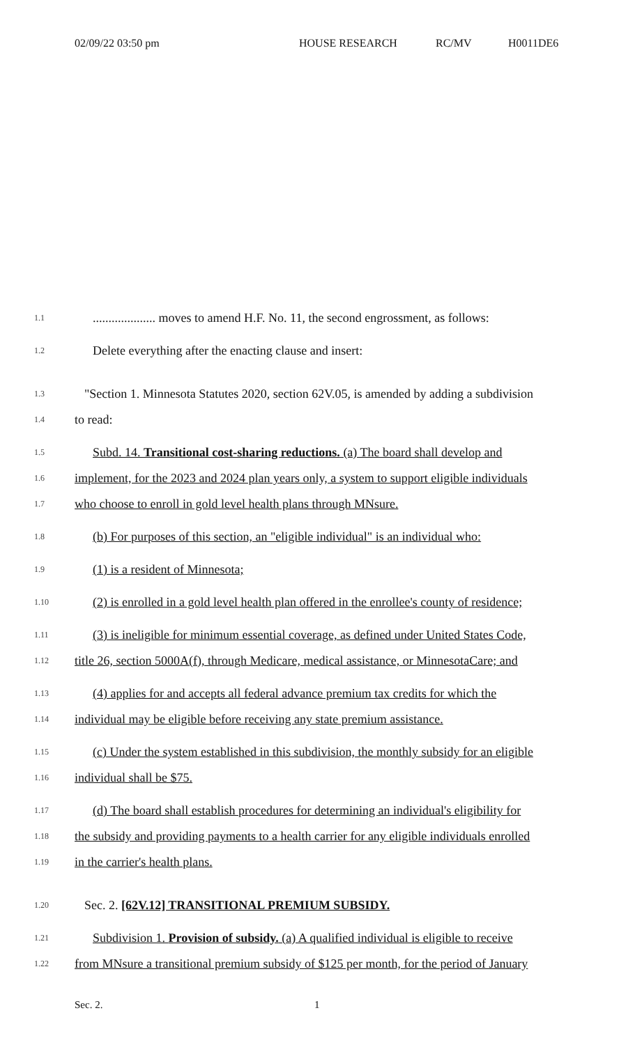02/09/22 03:50 pm HOUSE RESEARCH RC/MV H0011DE6
1.1.................... moves to amend H.F. No. 11, the second engrossment, as follows:
1.2 Delete everything after the enacting clause and insert:
1.3 "Section 1. Minnesota Statutes 2020, section 62V.05, is amended by adding a subdivision
1.4 to read:
1.5 Subd. 14. Transitional cost-sharing reductions. (a) The board shall develop and
1.6 implement, for the 2023 and 2024 plan years only, a system to support eligible individuals
1.7 who choose to enroll in gold level health plans through MNsure.
1.8 (b) For purposes of this section, an "eligible individual" is an individual who:
1.9 (1) is a resident of Minnesota;
1.10 (2) is enrolled in a gold level health plan offered in the enrollee's county of residence;
1.11 (3) is ineligible for minimum essential coverage, as defined under United States Code,
1.12 title 26, section 5000A(f), through Medicare, medical assistance, or MinnesotaCare; and
1.13 (4) applies for and accepts all federal advance premium tax credits for which the
1.14 individual may be eligible before receiving any state premium assistance.
1.15 (c) Under the system established in this subdivision, the monthly subsidy for an eligible
1.16 individual shall be $75.
1.17 (d) The board shall establish procedures for determining an individual's eligibility for
1.18 the subsidy and providing payments to a health carrier for any eligible individuals enrolled
1.19 in the carrier's health plans.
1.20 Sec. 2. [62V.12] TRANSITIONAL PREMIUM SUBSIDY.
1.21 Subdivision 1. Provision of subsidy. (a) A qualified individual is eligible to receive
1.22 from MNsure a transitional premium subsidy of $125 per month, for the period of January
Sec. 2. 1